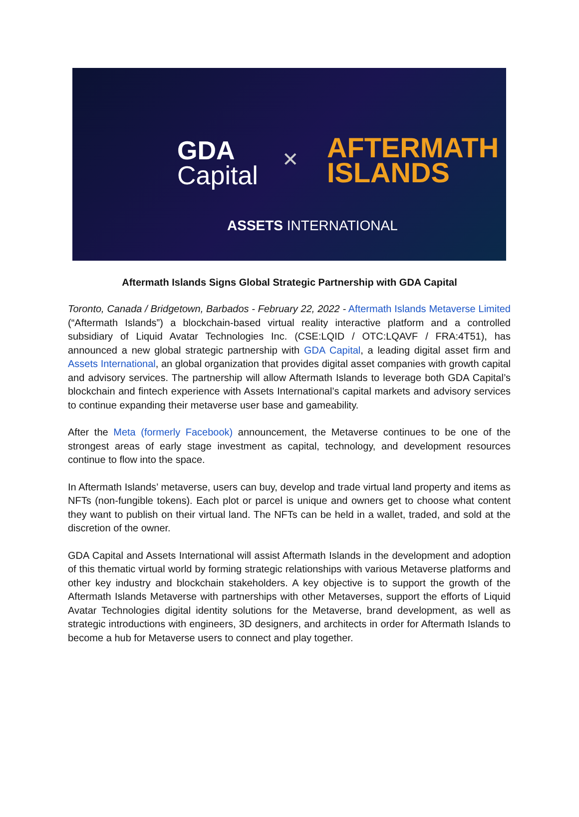GDA
Capital
✕
AFTERMATH
ISLANDS
ASSETS INTERNATIONAL
Aftermath Islands Signs Global Strategic Partnership with GDA Capital
Toronto, Canada / Bridgetown, Barbados - February 22, 2022 - Aftermath Islands Metaverse Limited (“Aftermath Islands”) a blockchain-based virtual reality interactive platform and a controlled subsidiary of Liquid Avatar Technologies Inc. (CSE:LQID / OTC:LQAVF / FRA:4T51), has announced a new global strategic partnership with GDA Capital, a leading digital asset firm and Assets International, an global organization that provides digital asset companies with growth capital and advisory services. The partnership will allow Aftermath Islands to leverage both GDA Capital’s blockchain and fintech experience with Assets International’s capital markets and advisory services to continue expanding their metaverse user base and gameability.
After the Meta (formerly Facebook) announcement, the Metaverse continues to be one of the strongest areas of early stage investment as capital, technology, and development resources continue to flow into the space.
In Aftermath Islands’ metaverse, users can buy, develop and trade virtual land property and items as NFTs (non-fungible tokens). Each plot or parcel is unique and owners get to choose what content they want to publish on their virtual land. The NFTs can be held in a wallet, traded, and sold at the discretion of the owner.
GDA Capital and Assets International will assist Aftermath Islands in the development and adoption of this thematic virtual world by forming strategic relationships with various Metaverse platforms and other key industry and blockchain stakeholders. A key objective is to support the growth of the Aftermath Islands Metaverse with partnerships with other Metaverses, support the efforts of Liquid Avatar Technologies digital identity solutions for the Metaverse, brand development, as well as strategic introductions with engineers, 3D designers, and architects in order for Aftermath Islands to become a hub for Metaverse users to connect and play together.